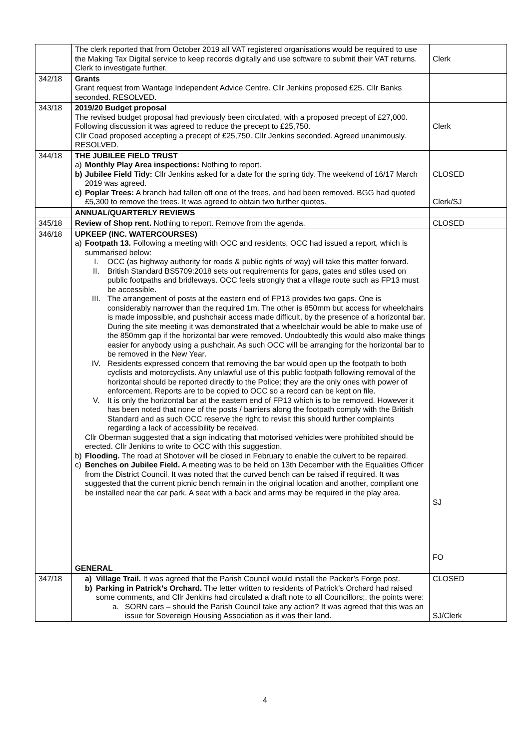| | The clerk reported that from October 2019 all VAT registered organisations would be required to use the Making Tax Digital service to keep records digitally and use software to submit their VAT returns. Clerk to investigate further. | Clerk |
| 342/18 | Grants Grant request from Wantage Independent Advice Centre. Cllr Jenkins proposed £25. Cllr Banks seconded. RESOLVED. | |
| 343/18 | 2019/20 Budget proposal The revised budget proposal had previously been circulated, with a proposed precept of £27,000. Following discussion it was agreed to reduce the precept to £25,750. Cllr Coad proposed accepting a precept of £25,750. Cllr Jenkins seconded. Agreed unanimously. RESOLVED. | Clerk |
| 344/18 | THE JUBILEE FIELD TRUST a) Monthly Play Area inspections: Nothing to report. b) Jubilee Field Tidy: Cllr Jenkins asked for a date for the spring tidy. The weekend of 16/17 March 2019 was agreed. c) Poplar Trees: A branch had fallen off one of the trees, and had been removed. BGG had quoted £5,300 to remove the trees. It was agreed to obtain two further quotes. | CLOSED Clerk/SJ |
| | ANNUAL/QUARTERLY REVIEWS | |
| 345/18 | Review of Shop rent. Nothing to report. Remove from the agenda. | CLOSED |
| 346/18 | UPKEEP (INC. WATERCOURSES) a) Footpath 13. Following a meeting with OCC and residents, OCC had issued a report, which is summarised below: I. OCC (as highway authority for roads & public rights of way) will take this matter forward. II. British Standard BS5709:2018 sets out requirements for gaps, gates and stiles used on public footpaths and bridleways. OCC feels strongly that a village route such as FP13 must be accessible. III. The arrangement of posts at the eastern end of FP13 provides two gaps. One is considerably narrower than the required 1m. The other is 850mm but access for wheelchairs is made impossible, and pushchair access made difficult, by the presence of a horizontal bar. During the site meeting it was demonstrated that a wheelchair would be able to make use of the 850mm gap if the horizontal bar were removed. Undoubtedly this would also make things easier for anybody using a pushchair. As such OCC will be arranging for the horizontal bar to be removed in the New Year. IV. Residents expressed concern that removing the bar would open up the footpath to both cyclists and motorcyclists. Any unlawful use of this public footpath following removal of the horizontal should be reported directly to the Police; they are the only ones with power of enforcement. Reports are to be copied to OCC so a record can be kept on file. V. It is only the horizontal bar at the eastern end of FP13 which is to be removed. However it has been noted that none of the posts / barriers along the footpath comply with the British Standard and as such OCC reserve the right to revisit this should further complaints regarding a lack of accessibility be received. Cllr Oberman suggested that a sign indicating that motorised vehicles were prohibited should be erected. Cllr Jenkins to write to OCC with this suggestion. b) Flooding. The road at Shotover will be closed in February to enable the culvert to be repaired. c) Benches on Jubilee Field. A meeting was to be held on 13th December with the Equalities Officer from the District Council. It was noted that the curved bench can be raised if required. It was suggested that the current picnic bench remain in the original location and another, compliant one be installed near the car park. A seat with a back and arms may be required in the play area. | SJ FO |
| | GENERAL | |
| 347/18 | a) Village Trail. It was agreed that the Parish Council would install the Packer’s Forge post. b) Parking in Patrick’s Orchard. The letter written to residents of Patrick’s Orchard had raised some comments, and Cllr Jenkins had circulated a draft note to all Councillors;. the points were: a. SORN cars – should the Parish Council take any action? It was agreed that this was an issue for Sovereign Housing Association as it was their land. | CLOSED SJ/Clerk |
4